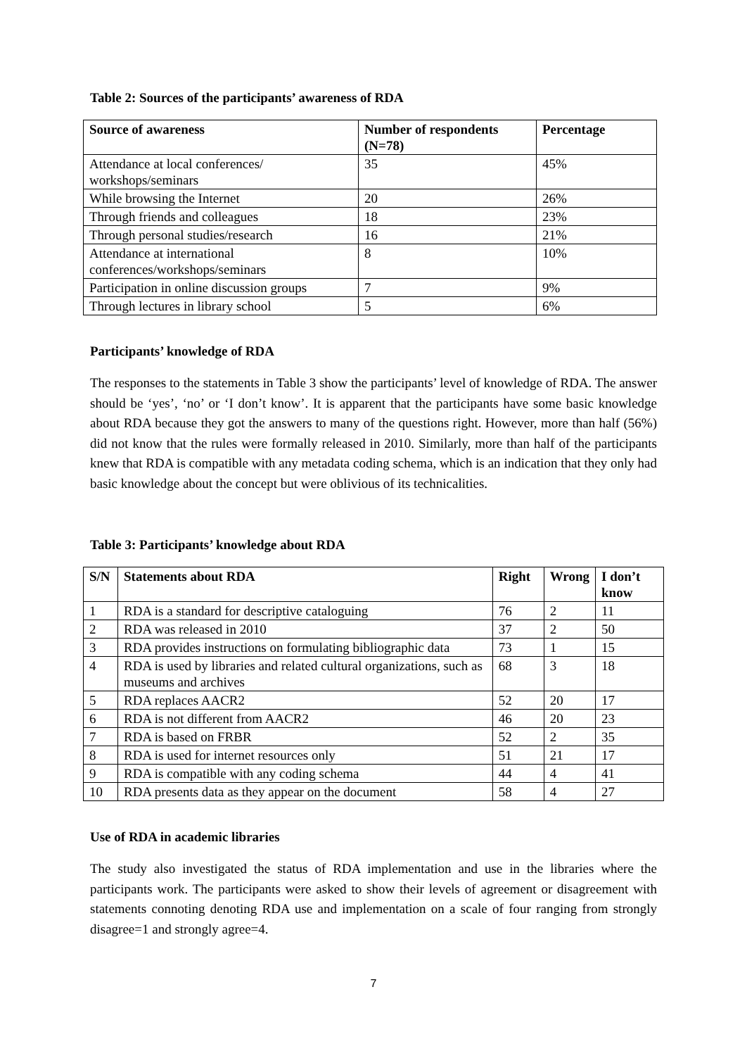Table 2: Sources of the participants’ awareness of RDA
| Source of awareness | Number of respondents (N=78) | Percentage |
| --- | --- | --- |
| Attendance at local conferences/ workshops/seminars | 35 | 45% |
| While browsing the Internet | 20 | 26% |
| Through friends and colleagues | 18 | 23% |
| Through personal studies/research | 16 | 21% |
| Attendance at international conferences/workshops/seminars | 8 | 10% |
| Participation in online discussion groups | 7 | 9% |
| Through lectures in library school | 5 | 6% |
Participants’ knowledge of RDA
The responses to the statements in Table 3 show the participants’ level of knowledge of RDA. The answer should be ‘yes’, ‘no’ or ‘I don’t know’. It is apparent that the participants have some basic knowledge about RDA because they got the answers to many of the questions right. However, more than half (56%) did not know that the rules were formally released in 2010. Similarly, more than half of the participants knew that RDA is compatible with any metadata coding schema, which is an indication that they only had basic knowledge about the concept but were oblivious of its technicalities.
Table 3: Participants’ knowledge about RDA
| S/N | Statements about RDA | Right | Wrong | I don’t know |
| --- | --- | --- | --- | --- |
| 1 | RDA is a standard for descriptive cataloguing | 76 | 2 | 11 |
| 2 | RDA was released in 2010 | 37 | 2 | 50 |
| 3 | RDA provides instructions on formulating bibliographic data | 73 | 1 | 15 |
| 4 | RDA is used by libraries and related cultural organizations, such as museums and archives | 68 | 3 | 18 |
| 5 | RDA replaces AACR2 | 52 | 20 | 17 |
| 6 | RDA is not different from AACR2 | 46 | 20 | 23 |
| 7 | RDA is based on FRBR | 52 | 2 | 35 |
| 8 | RDA is used for internet resources only | 51 | 21 | 17 |
| 9 | RDA is compatible with any coding schema | 44 | 4 | 41 |
| 10 | RDA presents data as they appear on the document | 58 | 4 | 27 |
Use of RDA in academic libraries
The study also investigated the status of RDA implementation and use in the libraries where the participants work. The participants were asked to show their levels of agreement or disagreement with statements connoting denoting RDA use and implementation on a scale of four ranging from strongly disagree=1 and strongly agree=4.
7